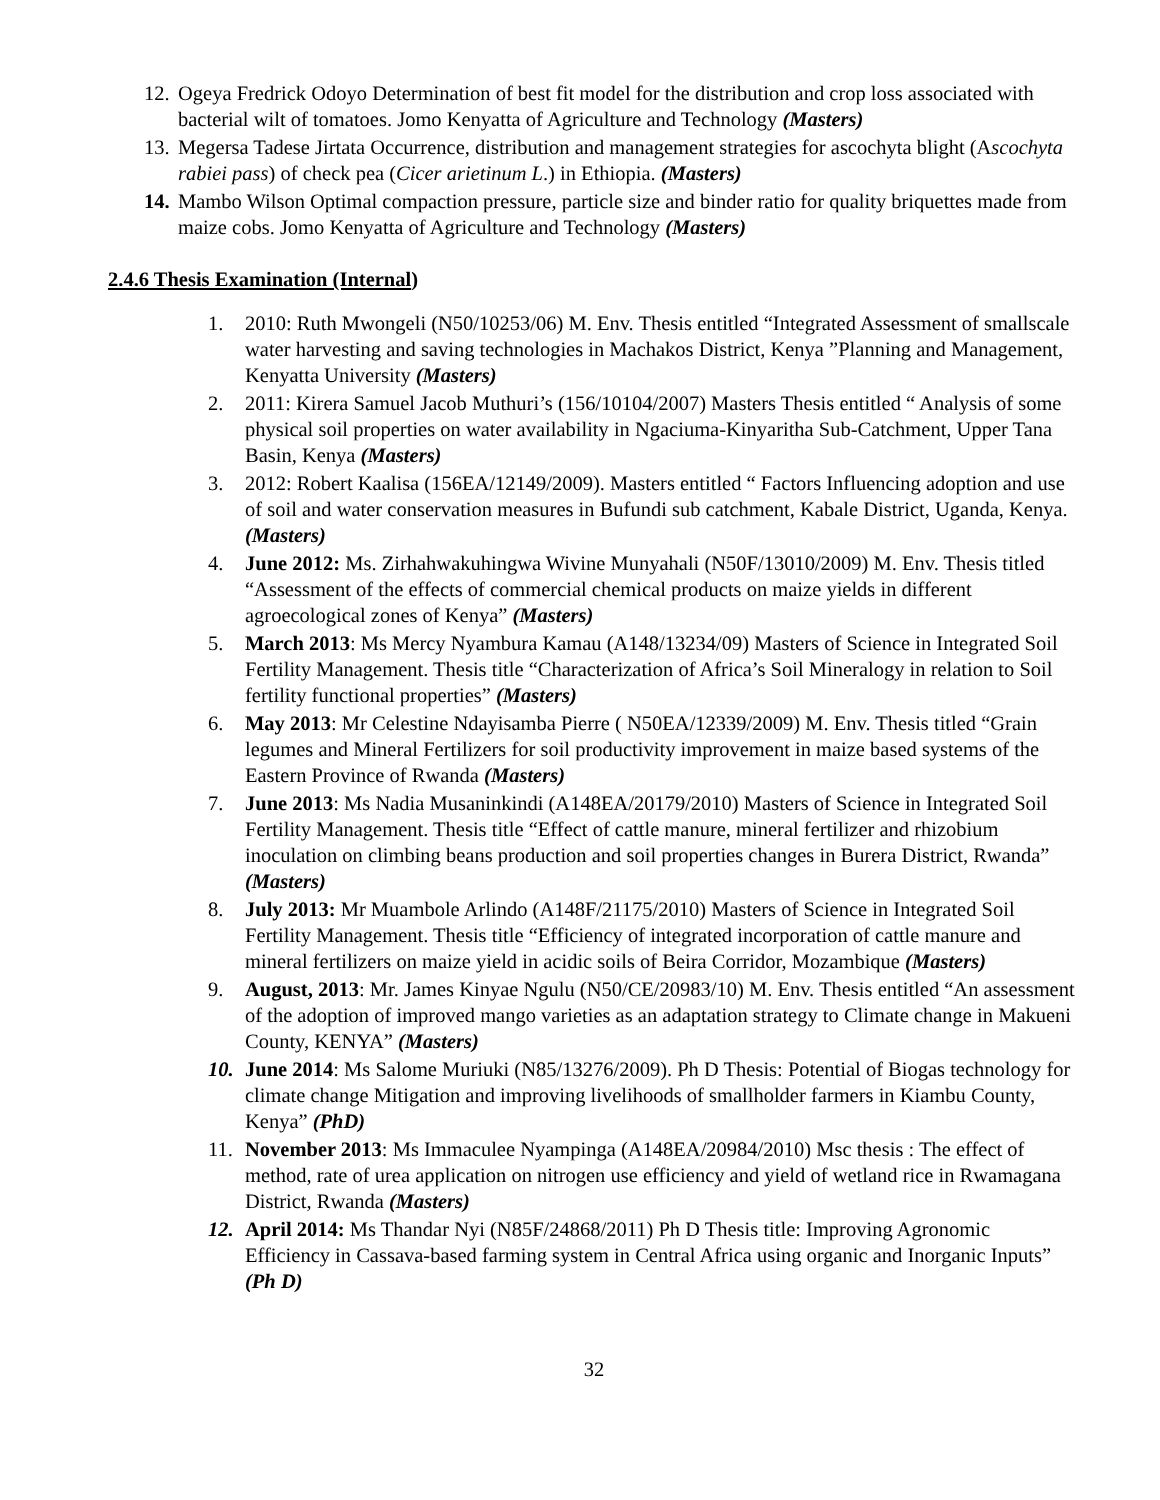12. Ogeya Fredrick Odoyo Determination of best fit model for the distribution and crop loss associated with bacterial wilt of tomatoes. Jomo Kenyatta of Agriculture and Technology (Masters)
13. Megersa Tadese Jirtata Occurrence, distribution and management strategies for ascochyta blight (Ascochyta rabiei pass) of check pea (Cicer arietinum L.) in Ethiopia. (Masters)
14. Mambo Wilson Optimal compaction pressure, particle size and binder ratio for quality briquettes made from maize cobs. Jomo Kenyatta of Agriculture and Technology (Masters)
2.4.6 Thesis Examination (Internal)
1. 2010: Ruth Mwongeli (N50/10253/06) M. Env. Thesis entitled “Integrated Assessment of smallscale water harvesting and saving technologies in Machakos District, Kenya ”Planning and Management, Kenyatta University (Masters)
2. 2011: Kirera Samuel Jacob Muthuri’s (156/10104/2007) Masters Thesis entitled “ Analysis of some physical soil properties on water availability in Ngaciuma-Kinyaritha Sub-Catchment, Upper Tana Basin, Kenya (Masters)
3. 2012: Robert Kaalisa (156EA/12149/2009). Masters entitled “ Factors Influencing adoption and use of soil and water conservation measures in Bufundi sub catchment, Kabale District, Uganda, Kenya. (Masters)
4. June 2012: Ms. Zirhahwakuhingwa Wivine Munyahali (N50F/13010/2009) M. Env. Thesis titled “Assessment of the effects of commercial chemical products on maize yields in different agroecological zones of Kenya” (Masters)
5. March 2013: Ms Mercy Nyambura Kamau (A148/13234/09) Masters of Science in Integrated Soil Fertility Management. Thesis title “Characterization of Africa’s Soil Mineralogy in relation to Soil fertility functional properties” (Masters)
6. May 2013: Mr Celestine Ndayisamba Pierre ( N50EA/12339/2009) M. Env. Thesis titled “Grain legumes and Mineral Fertilizers for soil productivity improvement in maize based systems of the Eastern Province of Rwanda (Masters)
7. June 2013: Ms Nadia Musaninkindi (A148EA/20179/2010) Masters of Science in Integrated Soil Fertility Management. Thesis title “Effect of cattle manure, mineral fertilizer and rhizobium inoculation on climbing beans production and soil properties changes in Burera District, Rwanda” (Masters)
8. July 2013: Mr Muambole Arlindo (A148F/21175/2010) Masters of Science in Integrated Soil Fertility Management. Thesis title “Efficiency of integrated incorporation of cattle manure and mineral fertilizers on maize yield in acidic soils of Beira Corridor, Mozambique (Masters)
9. August, 2013: Mr. James Kinyae Ngulu (N50/CE/20983/10) M. Env. Thesis entitled “An assessment of the adoption of improved mango varieties as an adaptation strategy to Climate change in Makueni County, KENYA” (Masters)
10. June 2014: Ms Salome Muriuki (N85/13276/2009). Ph D Thesis: Potential of Biogas technology for climate change Mitigation and improving livelihoods of smallholder farmers in Kiambu County, Kenya” (PhD)
11. November 2013: Ms Immaculee Nyampinga (A148EA/20984/2010) Msc thesis : The effect of method, rate of urea application on nitrogen use efficiency and yield of wetland rice in Rwamagana District, Rwanda (Masters)
12. April 2014: Ms Thandar Nyi (N85F/24868/2011) Ph D Thesis title: Improving Agronomic Efficiency in Cassava-based farming system in Central Africa using organic and Inorganic Inputs” (Ph D)
32